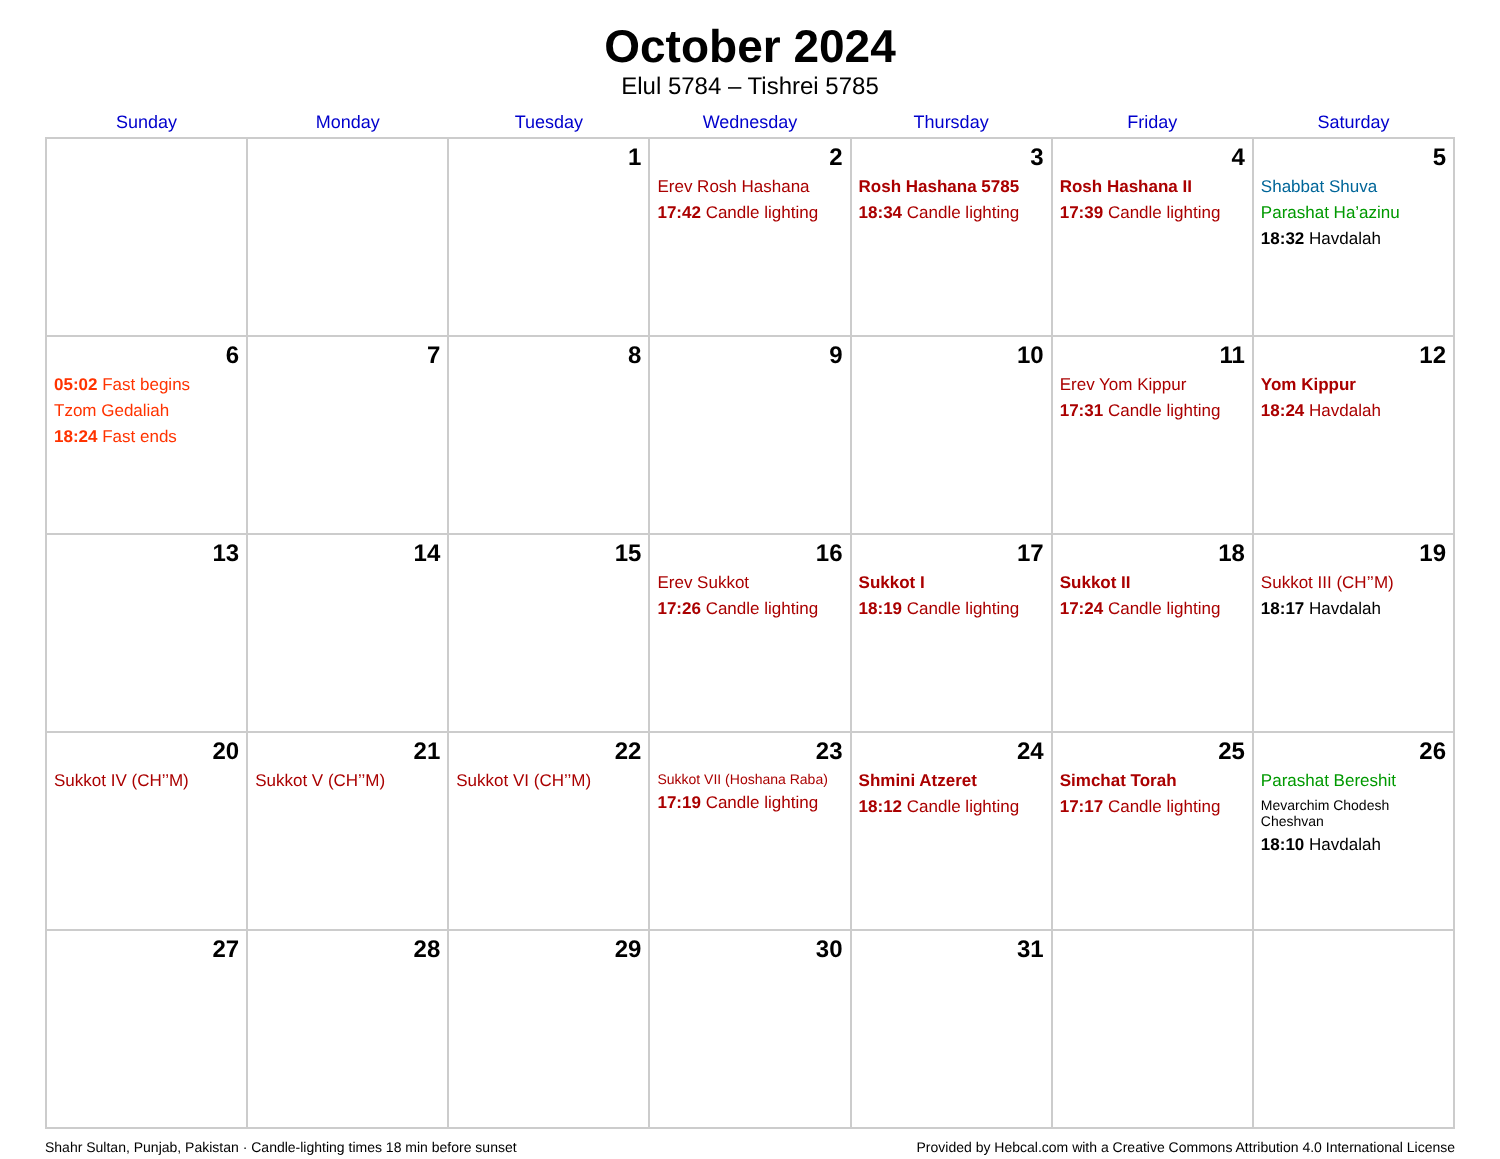October 2024
Elul 5784 – Tishrei 5785
| Sunday | Monday | Tuesday | Wednesday | Thursday | Friday | Saturday |
| --- | --- | --- | --- | --- | --- | --- |
| | | 1 | 2 Erev Rosh Hashana 17:42 Candle lighting | 3 Rosh Hashana 5785 18:34 Candle lighting | 4 Rosh Hashana II 17:39 Candle lighting | 5 Shabbat Shuva Parashat Ha’azinu 18:32 Havdalah |
| 6 05:02 Fast begins Tzom Gedaliah 18:24 Fast ends | 7 | 8 | 9 | 10 | 11 Erev Yom Kippur 17:31 Candle lighting | 12 Yom Kippur 18:24 Havdalah |
| 13 | 14 | 15 | 16 Erev Sukkot 17:26 Candle lighting | 17 Sukkot I 18:19 Candle lighting | 18 Sukkot II 17:24 Candle lighting | 19 Sukkot III (CH’’M) 18:17 Havdalah |
| 20 Sukkot IV (CH’’M) | 21 Sukkot V (CH’’M) | 22 Sukkot VI (CH’’M) | 23 Sukkot VII (Hoshana Raba) 17:19 Candle lighting | 24 Shmini Atzeret 18:12 Candle lighting | 25 Simchat Torah 17:17 Candle lighting | 26 Parashat Bereshit Mevarchim Chodesh Cheshvan 18:10 Havdalah |
| 27 | 28 | 29 | 30 | 31 | | |
Shahr Sultan, Punjab, Pakistan · Candle-lighting times 18 min before sunset Provided by Hebcal.com with a Creative Commons Attribution 4.0 International License